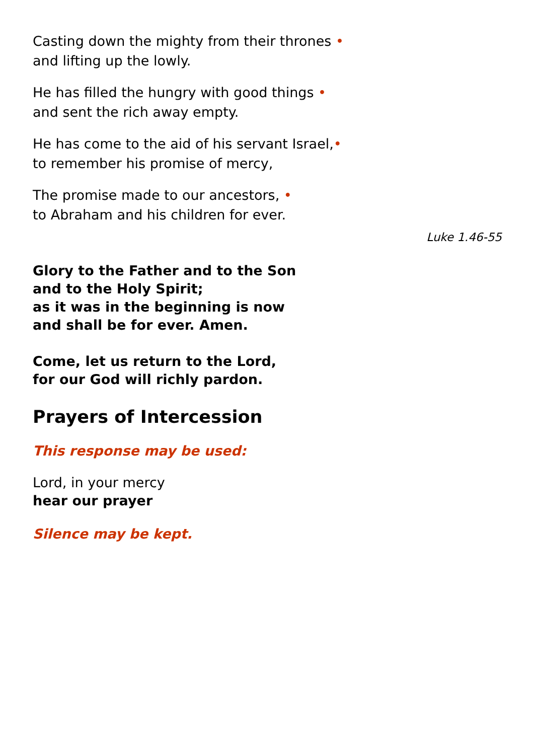Casting down the mighty from their thrones •
and lifting up the lowly.
He has filled the hungry with good things •
and sent the rich away empty.
He has come to the aid of his servant Israel,•
to remember his promise of mercy,
The promise made to our ancestors, •
to Abraham and his children for ever.
Luke 1.46-55
Glory to the Father and to the Son
and to the Holy Spirit;
as it was in the beginning is now
and shall be for ever. Amen.
Come, let us return to the Lord,
for our God will richly pardon.
Prayers of Intercession
This response may be used:
Lord, in your mercy
hear our prayer
Silence may be kept.